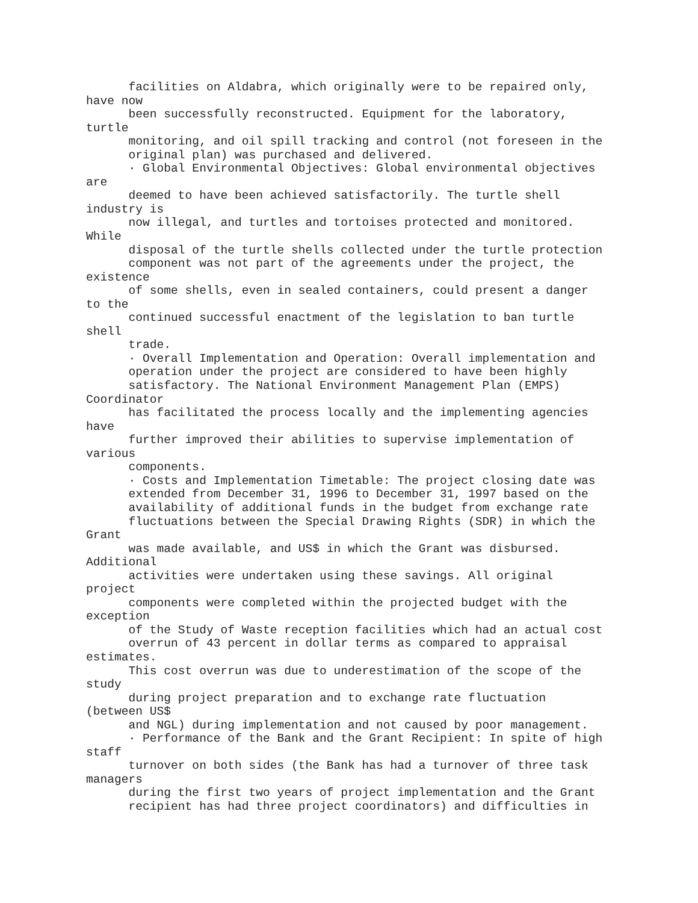facilities on Aldabra, which originally were to be repaired only,
have now
      been successfully reconstructed. Equipment for the laboratory,
turtle
      monitoring, and oil spill tracking and control (not foreseen in the
      original plan) was purchased and delivered.
      · Global Environmental Objectives: Global environmental objectives
are
      deemed to have been achieved satisfactorily. The turtle shell
industry is
      now illegal, and turtles and tortoises protected and monitored.
While
      disposal of the turtle shells collected under the turtle protection
      component was not part of the agreements under the project, the
existence
      of some shells, even in sealed containers, could present a danger
to the
      continued successful enactment of the legislation to ban turtle
shell
      trade.
      · Overall Implementation and Operation: Overall implementation and
      operation under the project are considered to have been highly
      satisfactory. The National Environment Management Plan (EMPS)
Coordinator
      has facilitated the process locally and the implementing agencies
have
      further improved their abilities to supervise implementation of
various
      components.
      · Costs and Implementation Timetable: The project closing date was
      extended from December 31, 1996 to December 31, 1997 based on the
      availability of additional funds in the budget from exchange rate
      fluctuations between the Special Drawing Rights (SDR) in which the
Grant
      was made available, and US$ in which the Grant was disbursed.
Additional
      activities were undertaken using these savings. All original
project
      components were completed within the projected budget with the
exception
      of the Study of Waste reception facilities which had an actual cost
      overrun of 43 percent in dollar terms as compared to appraisal
estimates.
      This cost overrun was due to underestimation of the scope of the
study
      during project preparation and to exchange rate fluctuation
(between US$
      and NGL) during implementation and not caused by poor management.
      · Performance of the Bank and the Grant Recipient: In spite of high
staff
      turnover on both sides (the Bank has had a turnover of three task
managers
      during the first two years of project implementation and the Grant
      recipient has had three project coordinators) and difficulties in